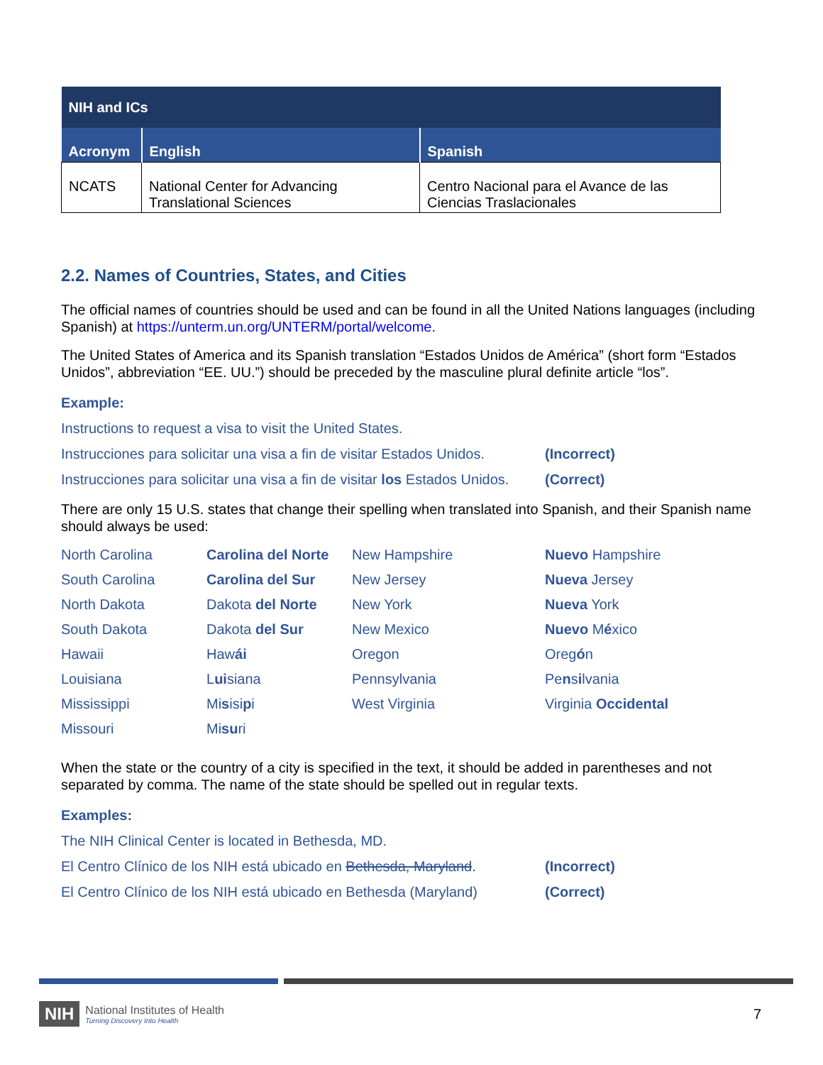| NIH and ICs | | |
| --- | --- | --- |
| Acronym | English | Spanish |
| NCATS | National Center for Advancing Translational Sciences | Centro Nacional para el Avance de las Ciencias Traslacionales |
2.2. Names of Countries, States, and Cities
The official names of countries should be used and can be found in all the United Nations languages (including Spanish) at https://unterm.un.org/UNTERM/portal/welcome.
The United States of America and its Spanish translation “Estados Unidos de América” (short form “Estados Unidos”, abbreviation “EE. UU.”) should be preceded by the masculine plural definite article “los”.
Example:
Instructions to request a visa to visit the United States.
Instrucciones para solicitar una visa a fin de visitar Estados Unidos. (Incorrect)
Instrucciones para solicitar una visa a fin de visitar los Estados Unidos. (Correct)
There are only 15 U.S. states that change their spelling when translated into Spanish, and their Spanish name should always be used:
| North Carolina | Carolina del Norte | New Hampshire | Nuevo Hampshire |
| South Carolina | Carolina del Sur | New Jersey | Nueva Jersey |
| North Dakota | Dakota del Norte | New York | Nueva York |
| South Dakota | Dakota del Sur | New Mexico | Nuevo M é xico |
| Hawaii | Haw ái | Oregon | Oreg ó n |
| Louisiana | L ui siana | Pennsylvania | Pe n s i lvania |
| Mississippi | Mi s isi p i | West Virginia | Virginia Occidental |
| Missouri | Mi su ri | | |
When the state or the country of a city is specified in the text, it should be added in parentheses and not separated by comma. The name of the state should be spelled out in regular texts.
Examples:
The NIH Clinical Center is located in Bethesda, MD.
El Centro Clínico de los NIH está ubicado en Bethesda, Maryland. (Incorrect)
El Centro Clínico de los NIH está ubicado en Bethesda (Maryland) (Correct)
NIH
National Institutes of Health
Turning Discovery Into Health
7